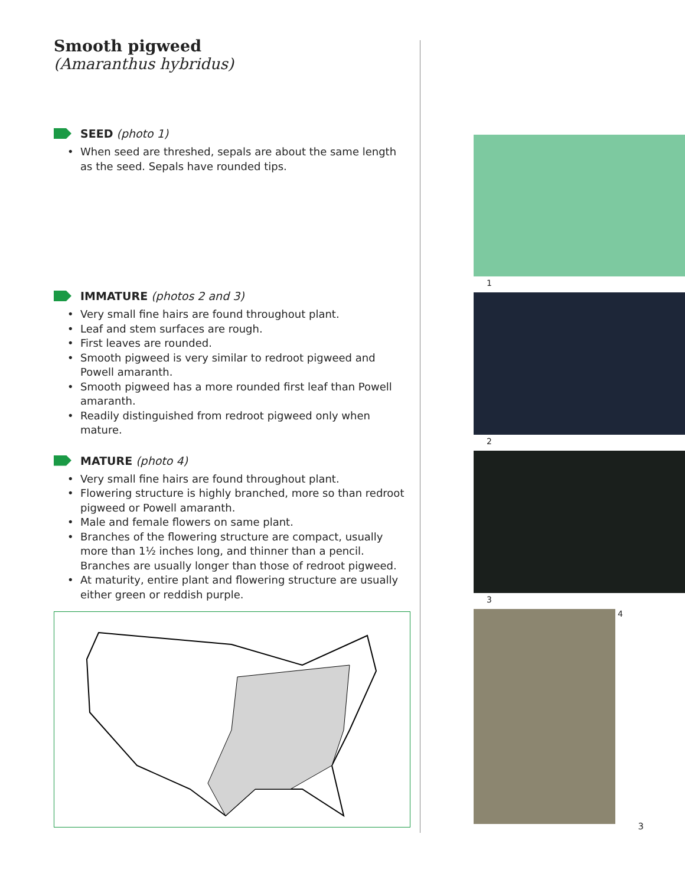Smooth pigweed
(Amaranthus hybridus)
SEED (photo 1)
• When seed are threshed, sepals are about the same length as the seed. Sepals have rounded tips.
IMMATURE (photos 2 and 3)
• Very small fine hairs are found throughout plant.
• Leaf and stem surfaces are rough.
• First leaves are rounded.
• Smooth pigweed is very similar to redroot pigweed and Powell amaranth.
• Smooth pigweed has a more rounded first leaf than Powell amaranth.
• Readily distinguished from redroot pigweed only when mature.
MATURE (photo 4)
• Very small fine hairs are found throughout plant.
• Flowering structure is highly branched, more so than redroot pigweed or Powell amaranth.
• Male and female flowers on same plant.
• Branches of the flowering structure are compact, usually more than 1½ inches long, and thinner than a pencil. Branches are usually longer than those of redroot pigweed.
• At maturity, entire plant and flowering structure are usually either green or reddish purple.
1
2
3
4
3